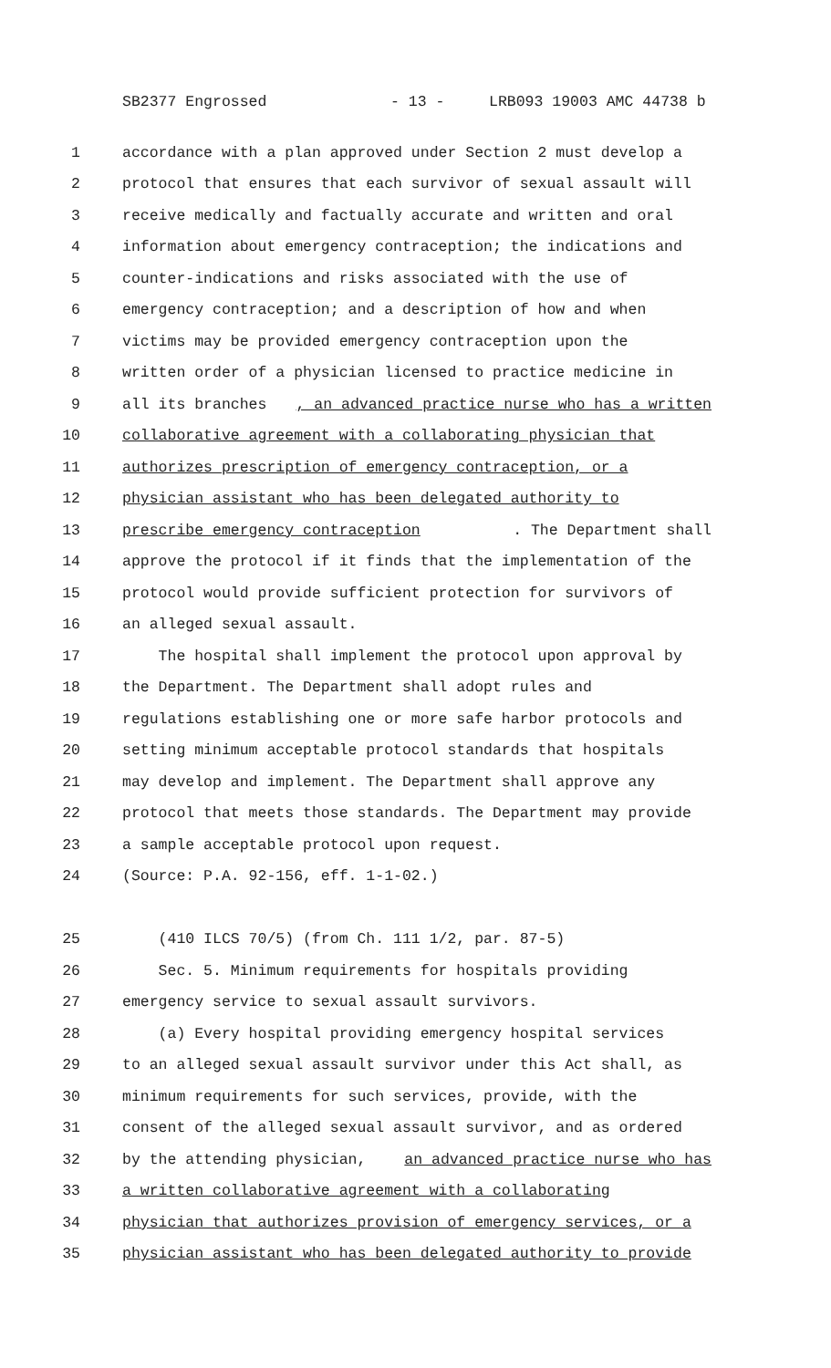SB2377 Engrossed - 13 - LRB093 19003 AMC 44738 b
1 accordance with a plan approved under Section 2 must develop a
2 protocol that ensures that each survivor of sexual assault will
3 receive medically and factually accurate and written and oral
4 information about emergency contraception; the indications and
5 counter-indications and risks associated with the use of
6 emergency contraception; and a description of how and when
7 victims may be provided emergency contraception upon the
8 written order of a physician licensed to practice medicine in
9 all its branches, an advanced practice nurse who has a written
10 collaborative agreement with a collaborating physician that
11 authorizes prescription of emergency contraception, or a
12 physician assistant who has been delegated authority to
13 prescribe emergency contraception. The Department shall
14 approve the protocol if it finds that the implementation of the
15 protocol would provide sufficient protection for survivors of
16 an alleged sexual assault.
17 The hospital shall implement the protocol upon approval by
18 the Department. The Department shall adopt rules and
19 regulations establishing one or more safe harbor protocols and
20 setting minimum acceptable protocol standards that hospitals
21 may develop and implement. The Department shall approve any
22 protocol that meets those standards. The Department may provide
23 a sample acceptable protocol upon request.
24 (Source: P.A. 92-156, eff. 1-1-02.)
25 (410 ILCS 70/5) (from Ch. 111 1/2, par. 87-5)
26 Sec. 5. Minimum requirements for hospitals providing
27 emergency service to sexual assault survivors.
28 (a) Every hospital providing emergency hospital services
29 to an alleged sexual assault survivor under this Act shall, as
30 minimum requirements for such services, provide, with the
31 consent of the alleged sexual assault survivor, and as ordered
32 by the attending physician, an advanced practice nurse who has
33 a written collaborative agreement with a collaborating
34 physician that authorizes provision of emergency services, or a
35 physician assistant who has been delegated authority to provide